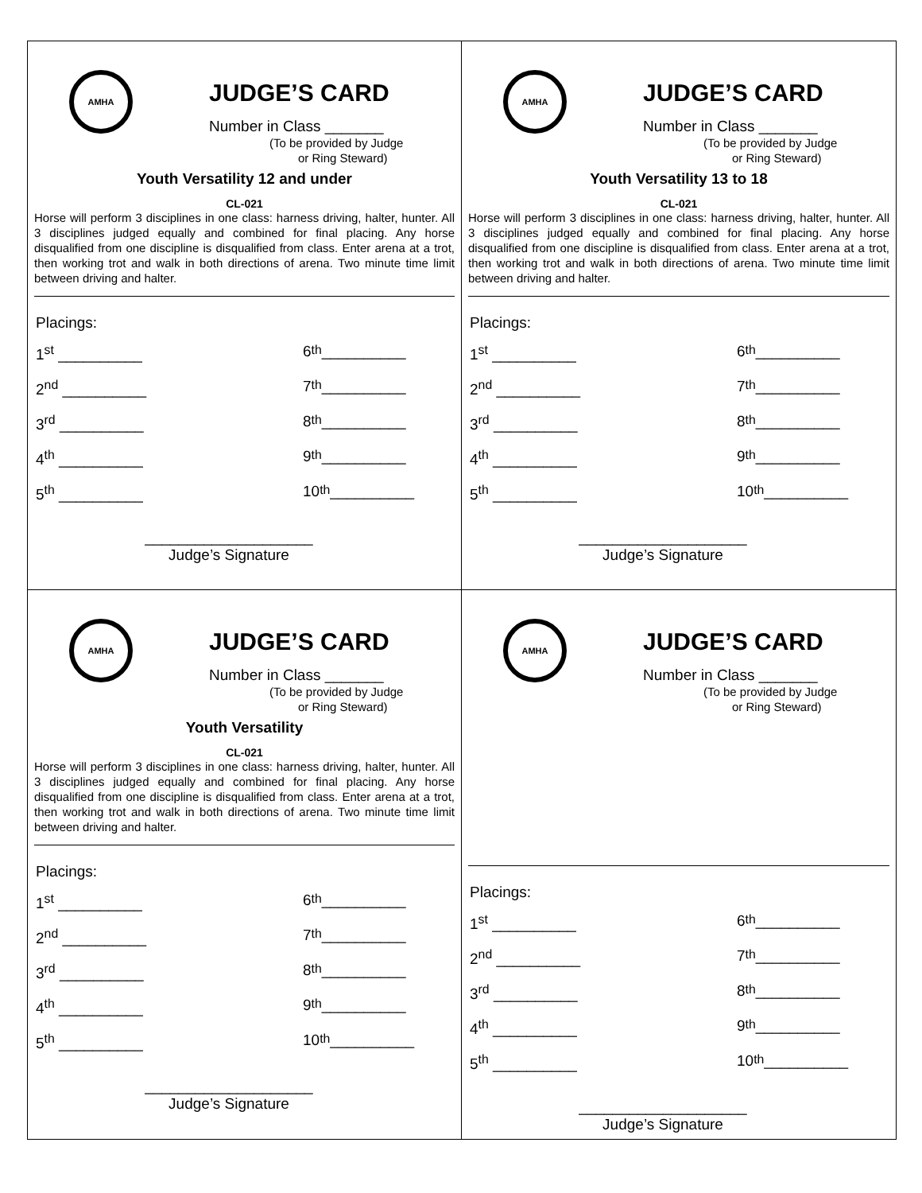AMHA
JUDGE’S CARD
Number in Class _______
(To be provided by Judge
or Ring Steward)
Youth Versatility 12 and under
CL-021
Horse will perform 3 disciplines in one class: harness driving, halter, hunter. All 3 disciplines judged equally and combined for final placing. Any horse disqualified from one discipline is disqualified from class. Enter arena at a trot, then working trot and walk in both directions of arena. Two minute time limit between driving and halter.
Placings:
1<sup>st</sup> __________ 6<sup>th</sup> __________
2<sup>nd</sup> __________ 7<sup>th</sup> __________
3<sup>rd</sup> __________ 8<sup>th</sup> __________
4<sup>th</sup> __________ 9<sup>th</sup> __________
5<sup>th</sup> __________ 10<sup>th</sup> __________
____________________
Judge’s Signature
AMHA
JUDGE’S CARD
Number in Class _______
(To be provided by Judge
or Ring Steward)
Youth Versatility 13 to 18
CL-021
Horse will perform 3 disciplines in one class: harness driving, halter, hunter. All 3 disciplines judged equally and combined for final placing. Any horse disqualified from one discipline is disqualified from class. Enter arena at a trot, then working trot and walk in both directions of arena. Two minute time limit between driving and halter.
Placings:
1<sup>st</sup> __________ 6<sup>th</sup> __________
2<sup>nd</sup> __________ 7<sup>th</sup> __________
3<sup>rd</sup> __________ 8<sup>th</sup> __________
4<sup>th</sup> __________ 9<sup>th</sup> __________
5<sup>th</sup> __________ 10<sup>th</sup> __________
____________________
Judge’s Signature
AMHA
JUDGE’S CARD
Number in Class _______
(To be provided by Judge
or Ring Steward)
Youth Versatility
CL-021
Horse will perform 3 disciplines in one class: harness driving, halter, hunter. All 3 disciplines judged equally and combined for final placing. Any horse disqualified from one discipline is disqualified from class. Enter arena at a trot, then working trot and walk in both directions of arena. Two minute time limit between driving and halter.
Placings:
1<sup>st</sup> __________ 6<sup>th</sup> __________
2<sup>nd</sup> __________ 7<sup>th</sup> __________
3<sup>rd</sup> __________ 8<sup>th</sup> __________
4<sup>th</sup> __________ 9<sup>th</sup> __________
5<sup>th</sup> __________ 10<sup>th</sup> __________
____________________
Judge’s Signature
AMHA
JUDGE’S CARD
Number in Class _______
(To be provided by Judge
or Ring Steward)
Placings:
1<sup>st</sup> __________ 6<sup>th</sup> __________
2<sup>nd</sup> __________ 7<sup>th</sup> __________
3<sup>rd</sup> __________ 8<sup>th</sup> __________
4<sup>th</sup> __________ 9<sup>th</sup> __________
5<sup>th</sup> __________ 10<sup>th</sup> __________
____________________
Judge’s Signature